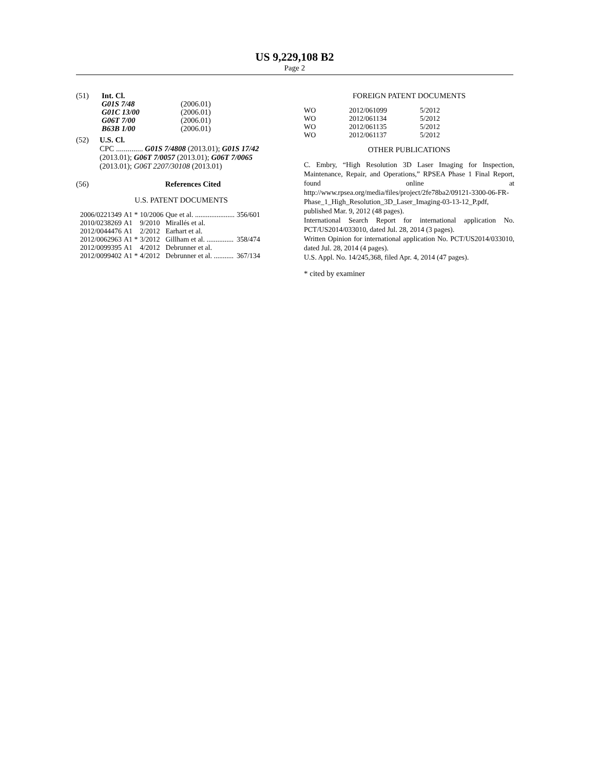US 9,229,108 B2
Page 2
| (51) | Int. Cl. | |
| | G01S 7/48 | (2006.01) |
| | G01C 13/00 | (2006.01) |
| | G06T 7/00 | (2006.01) |
| | B63B 1/00 | (2006.01) |
(52) U.S. Cl.
CPC .............. G01S 7/4808 (2013.01); G01S 17/42 (2013.01); G06T 7/0057 (2013.01); G06T 7/0065 (2013.01); G06T 2207/30108 (2013.01)
(56) References Cited
U.S. PATENT DOCUMENTS
| 2006/0221349 | A1 * | 10/2006 | Que et al. ...................... | 356/601 |
| 2010/0238269 | A1 | 9/2010 | Mirallés et al. | |
| 2012/0044476 | A1 | 2/2012 | Earhart et al. | |
| 2012/0062963 | A1 * | 3/2012 | Gillham et al. ............... | 358/474 |
| 2012/0099395 | A1 | 4/2012 | Debrunner et al. | |
| 2012/0099402 | A1 * | 4/2012 | Debrunner et al. ........... | 367/134 |
FOREIGN PATENT DOCUMENTS
| WO | 2012/061099 | 5/2012 |
| WO | 2012/061134 | 5/2012 |
| WO | 2012/061135 | 5/2012 |
| WO | 2012/061137 | 5/2012 |
OTHER PUBLICATIONS
C. Embry, “High Resolution 3D Laser Imaging for Inspection, Maintenance, Repair, and Operations,” RPSEA Phase 1 Final Report, found online at http://www.rpsea.org/media/files/project/2fe78ba2/09121-3300-06-FR-Phase_1_High_Resolution_3D_Laser_Imaging-03-13-12_P.pdf, published Mar. 9, 2012 (48 pages).
International Search Report for international application No. PCT/US2014/033010, dated Jul. 28, 2014 (3 pages).
Written Opinion for international application No. PCT/US2014/033010, dated Jul. 28, 2014 (4 pages).
U.S. Appl. No. 14/245,368, filed Apr. 4, 2014 (47 pages).
* cited by examiner